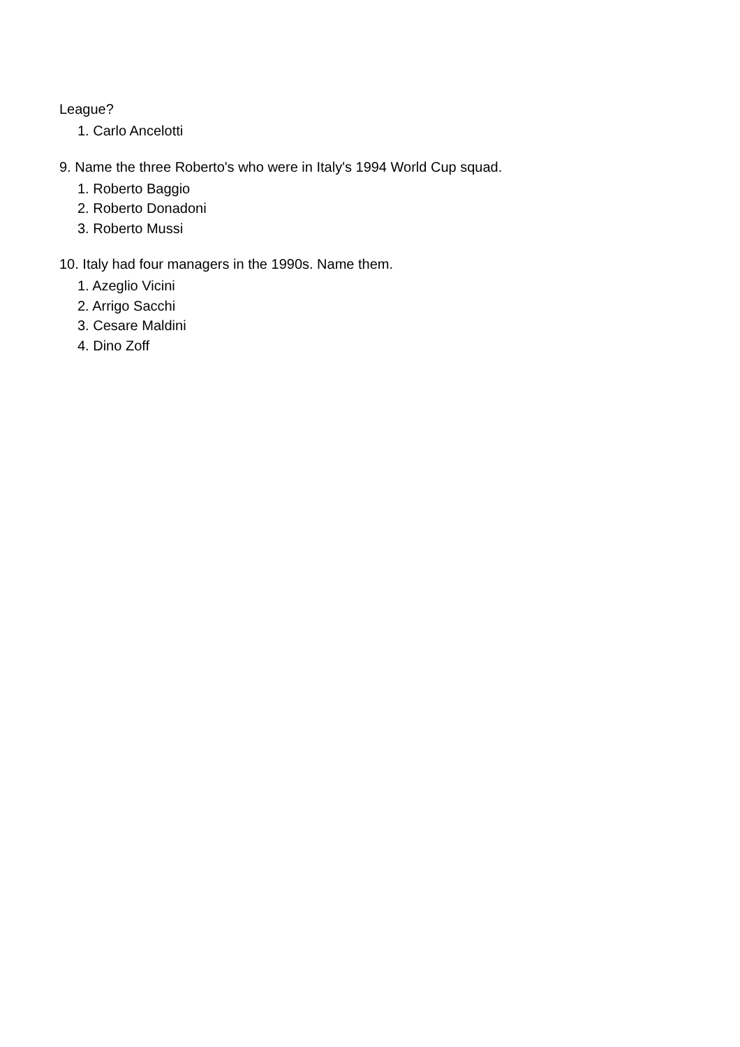League?
1. Carlo Ancelotti
9. Name the three Roberto's who were in Italy's 1994 World Cup squad.
1. Roberto Baggio
2. Roberto Donadoni
3. Roberto Mussi
10. Italy had four managers in the 1990s. Name them.
1. Azeglio Vicini
2. Arrigo Sacchi
3. Cesare Maldini
4. Dino Zoff